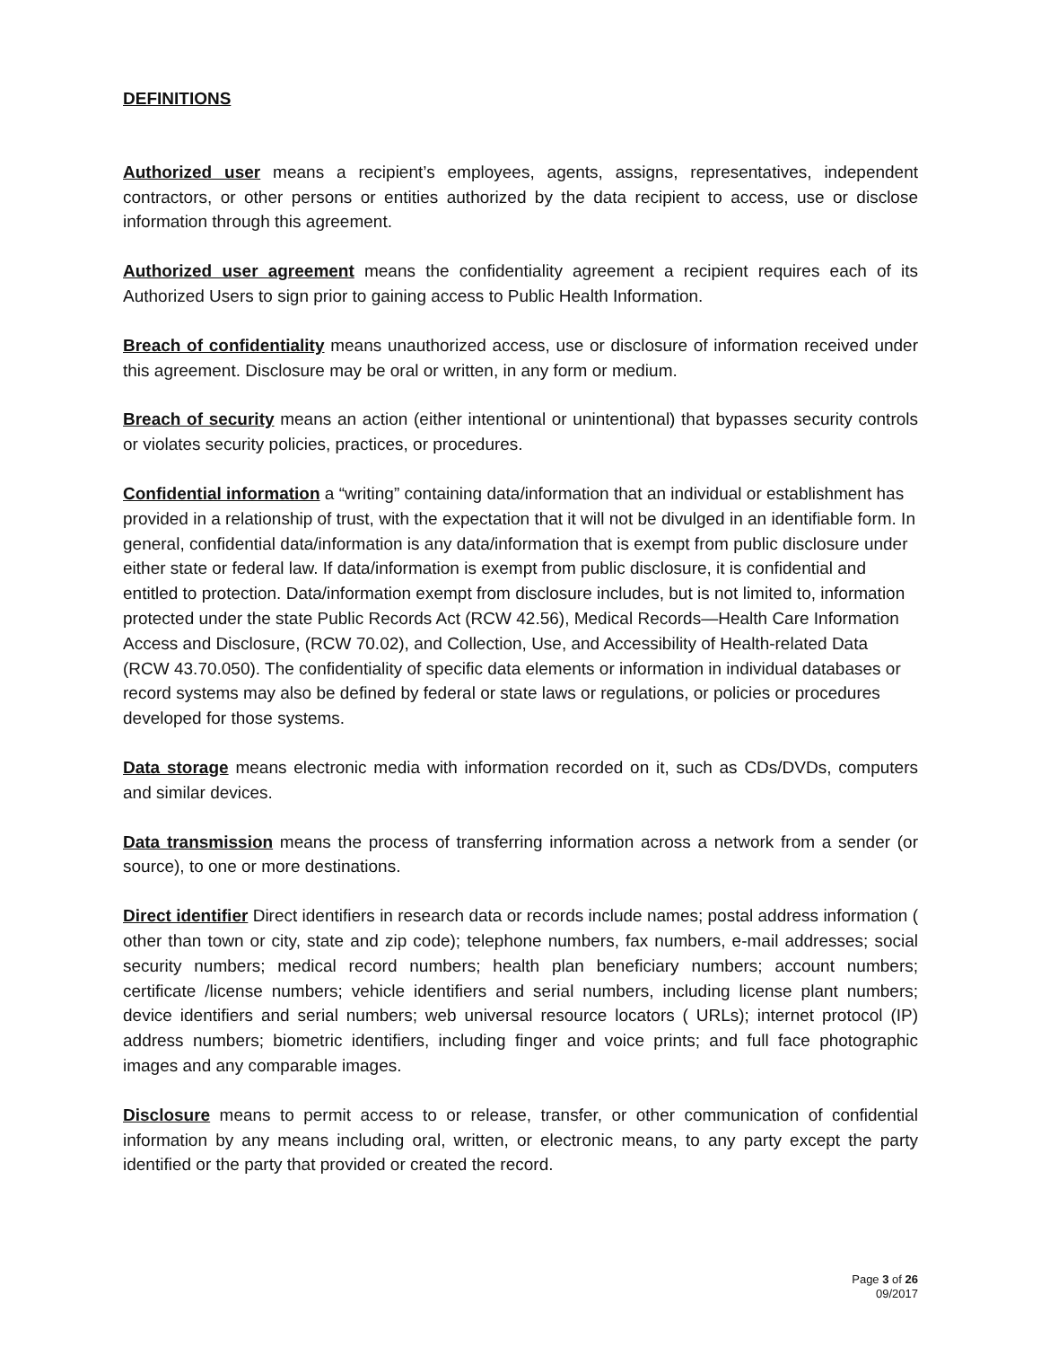DEFINITIONS
Authorized user means a recipient’s employees, agents, assigns, representatives, independent contractors, or other persons or entities authorized by the data recipient to access, use or disclose information through this agreement.
Authorized user agreement means the confidentiality agreement a recipient requires each of its Authorized Users to sign prior to gaining access to Public Health Information.
Breach of confidentiality means unauthorized access, use or disclosure of information received under this agreement. Disclosure may be oral or written, in any form or medium.
Breach of security means an action (either intentional or unintentional) that bypasses security controls or violates security policies, practices, or procedures.
Confidential information a “writing” containing data/information that an individual or establishment has provided in a relationship of trust, with the expectation that it will not be divulged in an identifiable form. In general, confidential data/information is any data/information that is exempt from public disclosure under either state or federal law. If data/information is exempt from public disclosure, it is confidential and entitled to protection. Data/information exempt from disclosure includes, but is not limited to, information protected under the state Public Records Act (RCW 42.56), Medical Records—Health Care Information Access and Disclosure, (RCW 70.02), and Collection, Use, and Accessibility of Health-related Data (RCW 43.70.050). The confidentiality of specific data elements or information in individual databases or record systems may also be defined by federal or state laws or regulations, or policies or procedures developed for those systems.
Data storage means electronic media with information recorded on it, such as CDs/DVDs, computers and similar devices.
Data transmission means the process of transferring information across a network from a sender (or source), to one or more destinations.
Direct identifier Direct identifiers in research data or records include names; postal address information ( other than town or city, state and zip code); telephone numbers, fax numbers, e-mail addresses; social security numbers; medical record numbers; health plan beneficiary numbers; account numbers; certificate /license numbers; vehicle identifiers and serial numbers, including license plant numbers; device identifiers and serial numbers; web universal resource locators ( URLs); internet protocol (IP) address numbers; biometric identifiers, including finger and voice prints; and full face photographic images and any comparable images.
Disclosure means to permit access to or release, transfer, or other communication of confidential information by any means including oral, written, or electronic means, to any party except the party identified or the party that provided or created the record.
Page 3 of 26
09/2017